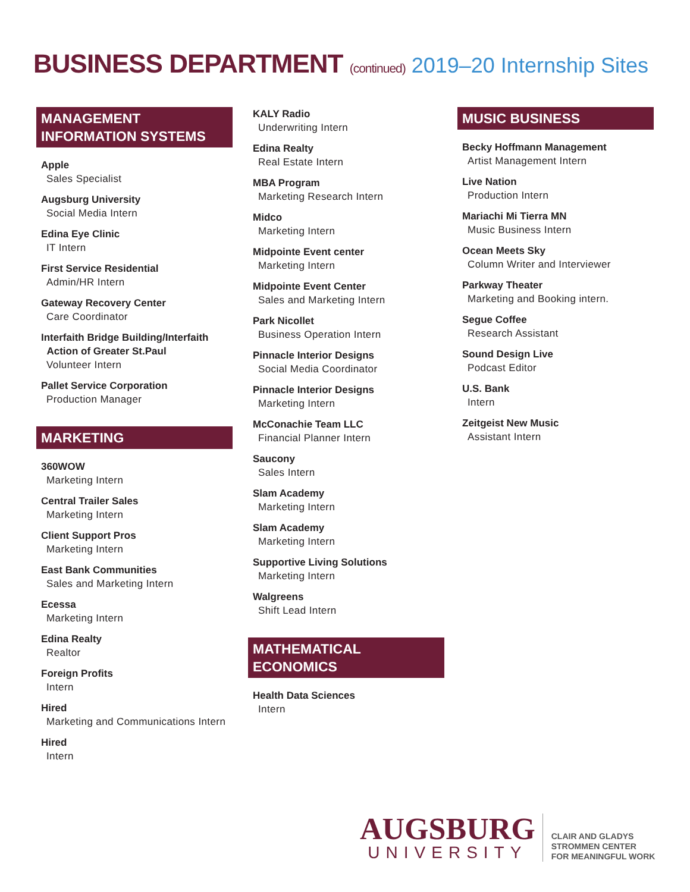BUSINESS DEPARTMENT (continued)
2019–20 Internship Sites
MANAGEMENT INFORMATION SYSTEMS
Apple
Sales Specialist
Augsburg University
Social Media Intern
Edina Eye Clinic
IT Intern
First Service Residential
Admin/HR Intern
Gateway Recovery Center
Care Coordinator
Interfaith Bridge Building/Interfaith
Action of Greater St.Paul
Volunteer Intern
Pallet Service Corporation
Production Manager
MARKETING
360WOW
Marketing Intern
Central Trailer Sales
Marketing Intern
Client Support Pros
Marketing Intern
East Bank Communities
Sales and Marketing Intern
Ecessa
Marketing Intern
Edina Realty
Realtor
Foreign Profits
Intern
Hired
Marketing and Communications Intern
Hired
Intern
KALY Radio
Underwriting Intern
Edina Realty
Real Estate Intern
MBA Program
Marketing Research Intern
Midco
Marketing Intern
Midpointe Event center
Marketing Intern
Midpointe Event Center
Sales and Marketing Intern
Park Nicollet
Business Operation Intern
Pinnacle Interior Designs
Social Media Coordinator
Pinnacle Interior Designs
Marketing Intern
McConachie Team LLC
Financial Planner Intern
Saucony
Sales Intern
Slam Academy
Marketing Intern
Slam Academy
Marketing Intern
Supportive Living Solutions
Marketing Intern
Walgreens
Shift Lead Intern
MATHEMATICAL ECONOMICS
Health Data Sciences
Intern
MUSIC BUSINESS
Becky Hoffmann Management
Artist Management Intern
Live Nation
Production Intern
Mariachi Mi Tierra MN
Music Business Intern
Ocean Meets Sky
Column Writer and Interviewer
Parkway Theater
Marketing and Booking intern.
Segue Coffee
Research Assistant
Sound Design Live
Podcast Editor
U.S. Bank
Intern
Zeitgeist New Music
Assistant Intern
AUGSBURG
UNIVERSITY
CLAIR AND GLADYS
STROMMEN CENTER
FOR MEANINGFUL WORK